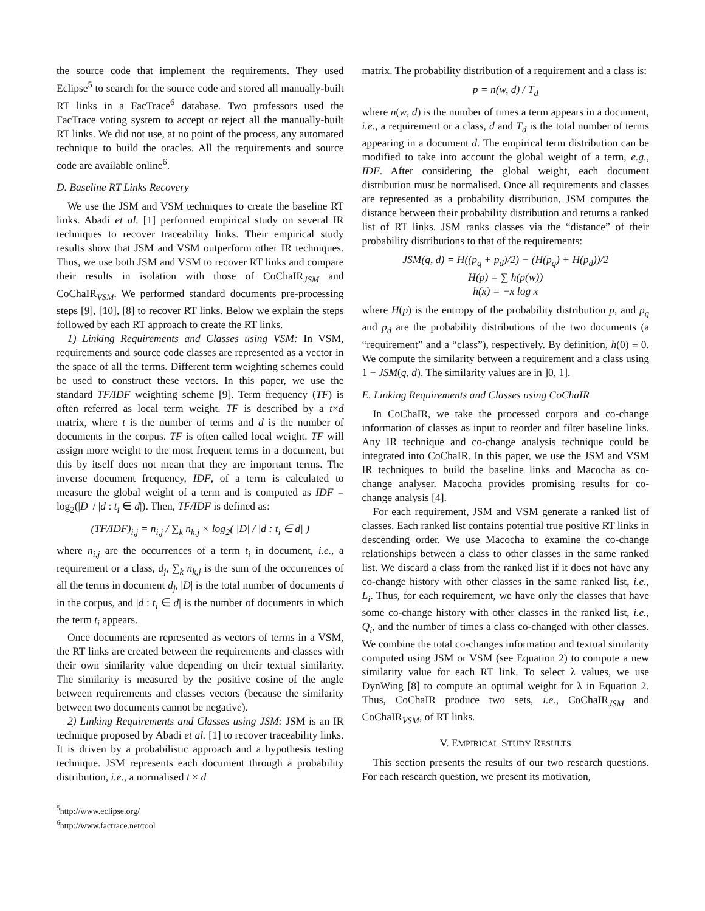the source code that implement the requirements. They used Eclipse<sup>5</sup> to search for the source code and stored all manually-built RT links in a FacTrace<sup>6</sup> database. Two professors used the FacTrace voting system to accept or reject all the manually-built RT links. We did not use, at no point of the process, any automated technique to build the oracles. All the requirements and source code are available online<sup>6</sup>.
D. Baseline RT Links Recovery
We use the JSM and VSM techniques to create the baseline RT links. Abadi et al. [1] performed empirical study on several IR techniques to recover traceability links. Their empirical study results show that JSM and VSM outperform other IR techniques. Thus, we use both JSM and VSM to recover RT links and compare their results in isolation with those of CoChaIR<sub>JSM</sub> and CoChaIR<sub>VSM</sub>. We performed standard documents pre-processing steps [9], [10], [8] to recover RT links. Below we explain the steps followed by each RT approach to create the RT links.
1) Linking Requirements and Classes using VSM: In VSM, requirements and source code classes are represented as a vector in the space of all the terms. Different term weighting schemes could be used to construct these vectors. In this paper, we use the standard TF/IDF weighting scheme [9]. Term frequency (TF) is often referred as local term weight. TF is described by a t×d matrix, where t is the number of terms and d is the number of documents in the corpus. TF is often called local weight. TF will assign more weight to the most frequent terms in a document, but this by itself does not mean that they are important terms. The inverse document frequency, IDF, of a term is calculated to measure the global weight of a term and is computed as IDF = log<sub>2</sub>(|D| / |d : t<sub>i</sub> ∈ d|). Then, TF/IDF is defined as:
(TF/IDF)<sub>i,j</sub> = n<sub>i,j</sub> / ∑<sub>k</sub> n<sub>k,j</sub> × log<sub>2</sub>( |D| / |d : t<sub>i</sub> ∈ d| )
where n<sub>i,j</sub> are the occurrences of a term t<sub>i</sub> in document, i.e., a requirement or a class, d<sub>j</sub>, ∑<sub>k</sub> n<sub>k,j</sub> is the sum of the occurrences of all the terms in document d<sub>j</sub>, |D| is the total number of documents d in the corpus, and |d : t<sub>i</sub> ∈ d| is the number of documents in which the term t<sub>i</sub> appears.
Once documents are represented as vectors of terms in a VSM, the RT links are created between the requirements and classes with their own similarity value depending on their textual similarity. The similarity is measured by the positive cosine of the angle between requirements and classes vectors (because the similarity between two documents cannot be negative).
2) Linking Requirements and Classes using JSM: JSM is an IR technique proposed by Abadi et al. [1] to recover traceability links. It is driven by a probabilistic approach and a hypothesis testing technique. JSM represents each document through a probability distribution, i.e., a normalised t × d
<sup>5</sup> http://www.eclipse.org/
<sup>6</sup> http://www.factrace.net/tool
matrix. The probability distribution of a requirement and a class is:
p = n(w, d) / T<sub>d</sub>
where n(w, d) is the number of times a term appears in a document, i.e., a requirement or a class, d and T<sub>d</sub> is the total number of terms appearing in a document d. The empirical term distribution can be modified to take into account the global weight of a term, e.g., IDF. After considering the global weight, each document distribution must be normalised. Once all requirements and classes are represented as a probability distribution, JSM computes the distance between their probability distribution and returns a ranked list of RT links. JSM ranks classes via the “distance” of their probability distributions to that of the requirements:
JSM(q, d) = H((p<sub>q</sub> + p<sub>d</sub>)/2) − (H(p<sub>q</sub>) + H(p<sub>d</sub>))/2
H(p) = ∑ h(p(w))
h(x) = −x log x
where H(p) is the entropy of the probability distribution p, and p<sub>q</sub> and p<sub>d</sub> are the probability distributions of the two documents (a “requirement” and a “class”), respectively. By definition, h(0) ≡ 0. We compute the similarity between a requirement and a class using 1 − JSM(q, d). The similarity values are in ]0, 1].
E. Linking Requirements and Classes using CoChaIR
In CoChaIR, we take the processed corpora and co-change information of classes as input to reorder and filter baseline links. Any IR technique and co-change analysis technique could be integrated into CoChaIR. In this paper, we use the JSM and VSM IR techniques to build the baseline links and Macocha as co-change analyser. Macocha provides promising results for co-change analysis [4].
For each requirement, JSM and VSM generate a ranked list of classes. Each ranked list contains potential true positive RT links in descending order. We use Macocha to examine the co-change relationships between a class to other classes in the same ranked list. We discard a class from the ranked list if it does not have any co-change history with other classes in the same ranked list, i.e., L<sub>i</sub>. Thus, for each requirement, we have only the classes that have some co-change history with other classes in the ranked list, i.e., Q<sub>i</sub>, and the number of times a class co-changed with other classes. We combine the total co-changes information and textual similarity computed using JSM or VSM (see Equation 2) to compute a new similarity value for each RT link. To select λ values, we use DynWing [8] to compute an optimal weight for λ in Equation 2. Thus, CoChaIR produce two sets, i.e., CoChaIR<sub>JSM</sub> and CoChaIR<sub>VSM</sub>, of RT links.
V. EMPIRICAL STUDY RESULTS
This section presents the results of our two research questions. For each research question, we present its motivation,